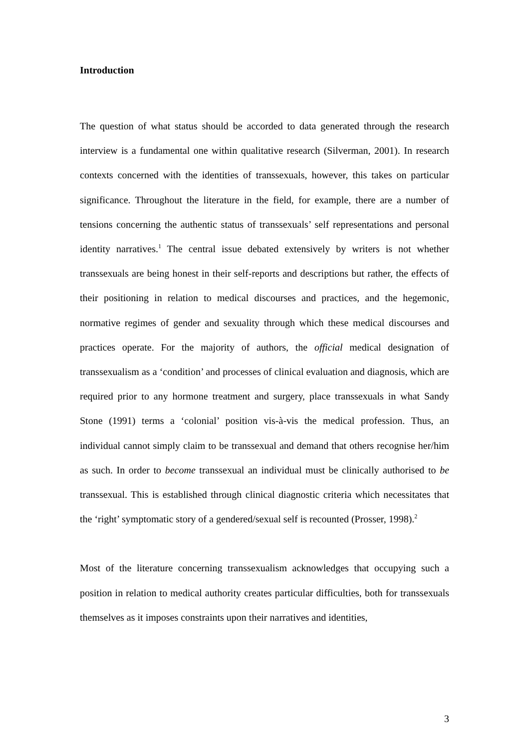Introduction
The question of what status should be accorded to data generated through the research interview is a fundamental one within qualitative research (Silverman, 2001). In research contexts concerned with the identities of transsexuals, however, this takes on particular significance. Throughout the literature in the field, for example, there are a number of tensions concerning the authentic status of transsexuals’ self representations and personal identity narratives.<sup>1</sup> The central issue debated extensively by writers is not whether transsexuals are being honest in their self-reports and descriptions but rather, the effects of their positioning in relation to medical discourses and practices, and the hegemonic, normative regimes of gender and sexuality through which these medical discourses and practices operate. For the majority of authors, the official medical designation of transsexualism as a ‘condition’ and processes of clinical evaluation and diagnosis, which are required prior to any hormone treatment and surgery, place transsexuals in what Sandy Stone (1991) terms a ‘colonial’ position vis-à-vis the medical profession. Thus, an individual cannot simply claim to be transsexual and demand that others recognise her/him as such. In order to become transsexual an individual must be clinically authorised to be transsexual. This is established through clinical diagnostic criteria which necessitates that the ‘right’ symptomatic story of a gendered/sexual self is recounted (Prosser, 1998).<sup>2</sup>
Most of the literature concerning transsexualism acknowledges that occupying such a position in relation to medical authority creates particular difficulties, both for transsexuals themselves as it imposes constraints upon their narratives and identities,
3